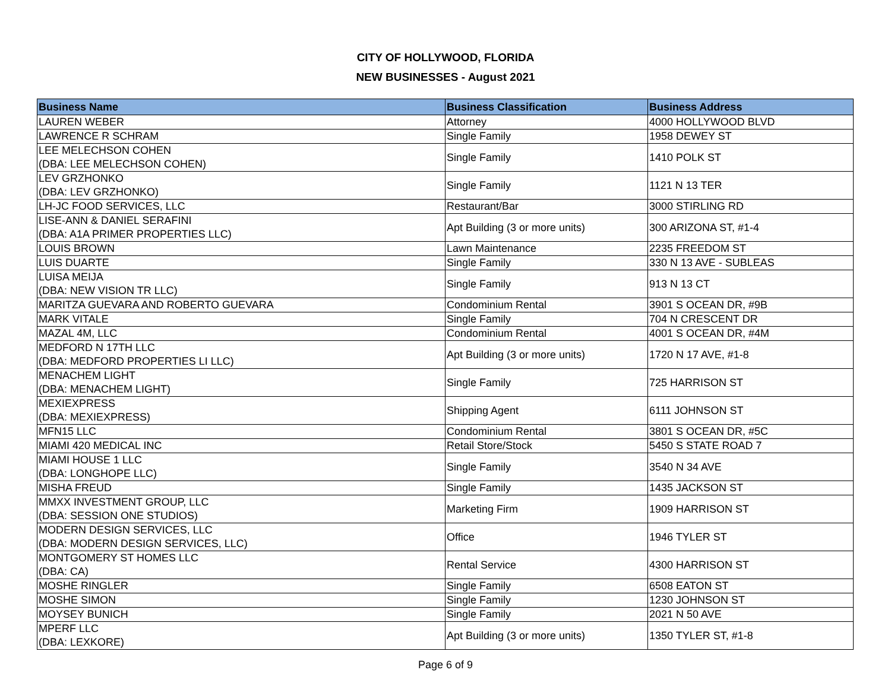CITY OF HOLLYWOOD, FLORIDA
NEW BUSINESSES - August 2021
| Business Name | Business Classification | Business Address |
| --- | --- | --- |
| LAUREN WEBER | Attorney | 4000 HOLLYWOOD BLVD |
| LAWRENCE R SCHRAM | Single Family | 1958 DEWEY ST |
| LEE MELECHSON COHEN (DBA: LEE MELECHSON COHEN) | Single Family | 1410 POLK ST |
| LEV GRZHONKO (DBA: LEV GRZHONKO) | Single Family | 1121 N 13 TER |
| LH-JC FOOD SERVICES, LLC | Restaurant/Bar | 3000 STIRLING RD |
| LISE-ANN & DANIEL SERAFINI (DBA: A1A PRIMER PROPERTIES LLC) | Apt Building (3 or more units) | 300 ARIZONA ST, #1-4 |
| LOUIS BROWN | Lawn Maintenance | 2235 FREEDOM ST |
| LUIS DUARTE | Single Family | 330 N 13 AVE - SUBLEAS |
| LUISA MEIJA (DBA: NEW VISION TR LLC) | Single Family | 913 N 13 CT |
| MARITZA GUEVARA AND ROBERTO GUEVARA | Condominium Rental | 3901 S OCEAN DR, #9B |
| MARK VITALE | Single Family | 704 N CRESCENT DR |
| MAZAL 4M, LLC | Condominium Rental | 4001 S OCEAN DR, #4M |
| MEDFORD N 17TH LLC (DBA: MEDFORD PROPERTIES LI LLC) | Apt Building (3 or more units) | 1720 N 17 AVE, #1-8 |
| MENACHEM LIGHT (DBA: MENACHEM LIGHT) | Single Family | 725 HARRISON ST |
| MEXIEXPRESS (DBA: MEXIEXPRESS) | Shipping Agent | 6111 JOHNSON ST |
| MFN15 LLC | Condominium Rental | 3801 S OCEAN DR, #5C |
| MIAMI 420 MEDICAL INC | Retail Store/Stock | 5450 S STATE ROAD 7 |
| MIAMI HOUSE 1 LLC (DBA: LONGHOPE LLC) | Single Family | 3540 N 34 AVE |
| MISHA FREUD | Single Family | 1435 JACKSON ST |
| MMXX INVESTMENT GROUP, LLC (DBA: SESSION ONE STUDIOS) | Marketing Firm | 1909 HARRISON ST |
| MODERN DESIGN SERVICES, LLC (DBA: MODERN DESIGN SERVICES, LLC) | Office | 1946 TYLER ST |
| MONTGOMERY ST HOMES LLC (DBA: CA) | Rental Service | 4300 HARRISON ST |
| MOSHE RINGLER | Single Family | 6508 EATON ST |
| MOSHE SIMON | Single Family | 1230 JOHNSON ST |
| MOYSEY BUNICH | Single Family | 2021 N 50 AVE |
| MPERF LLC (DBA: LEXKORE) | Apt Building (3 or more units) | 1350 TYLER ST, #1-8 |
Page 6 of 9